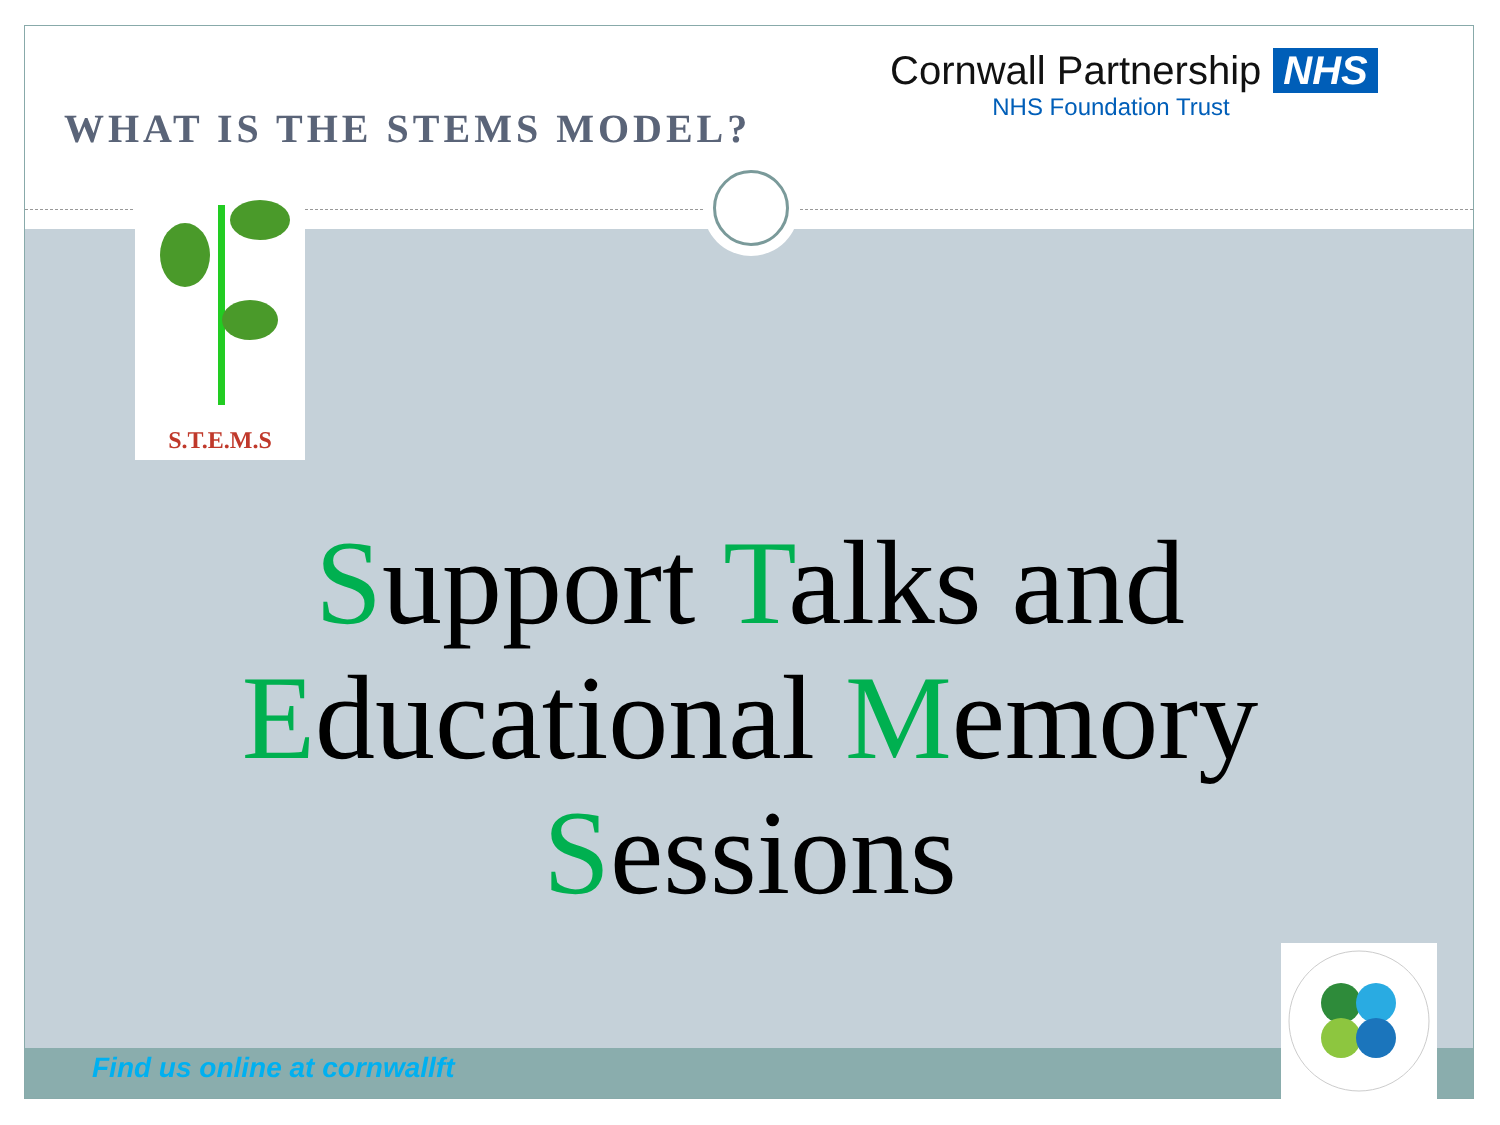WHAT IS THE STEMS MODEL?
Cornwall Partnership NHS
NHS Foundation Trust
S.T.E.M.S
Support Talks and
Educational Memory
Sessions
Find us online at cornwallft